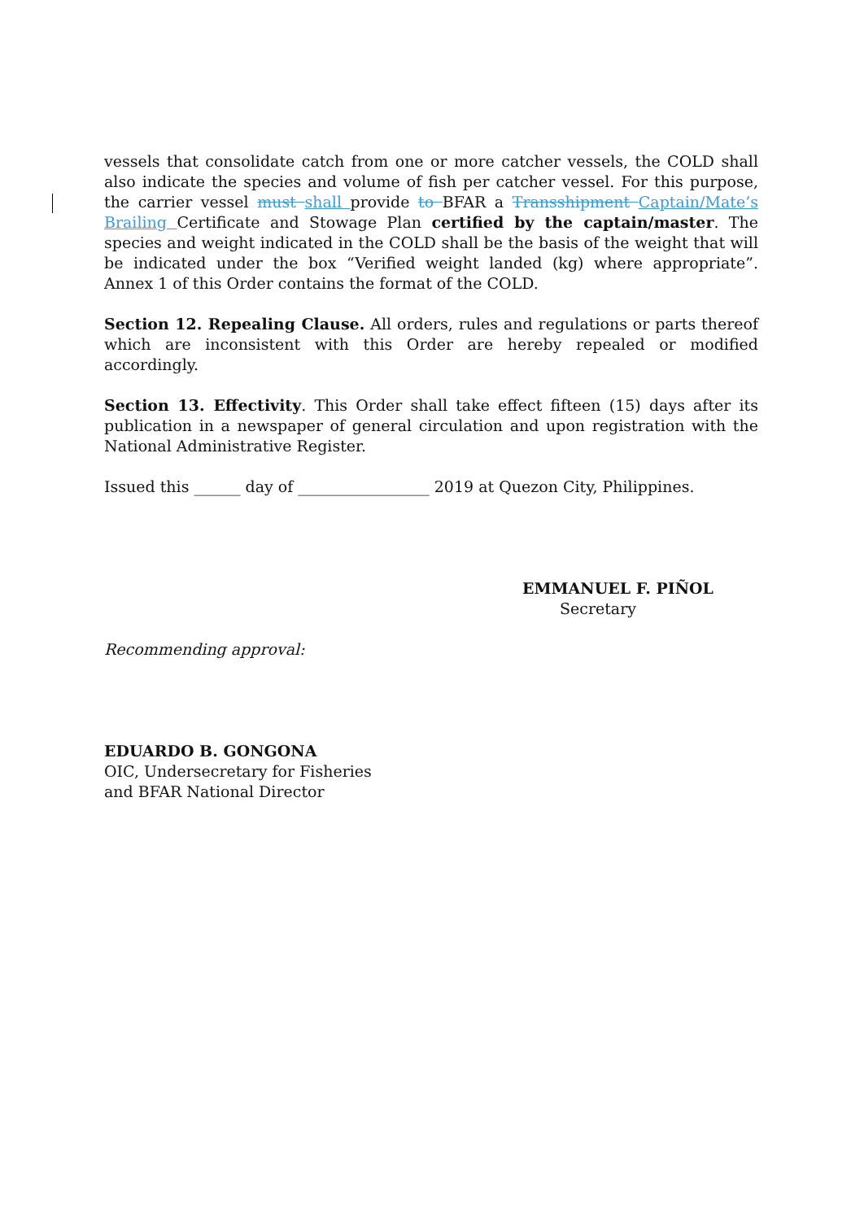vessels that consolidate catch from one or more catcher vessels, the COLD shall also indicate the species and volume of fish per catcher vessel. For this purpose, the carrier vessel must shall provide to BFAR a Transshipment Captain/Mate’s Brailing Certificate and Stowage Plan certified by the captain/master. The species and weight indicated in the COLD shall be the basis of the weight that will be indicated under the box “Verified weight landed (kg) where appropriate”. Annex 1 of this Order contains the format of the COLD.
Section 12. Repealing Clause. All orders, rules and regulations or parts thereof which are inconsistent with this Order are hereby repealed or modified accordingly.
Section 13. Effectivity. This Order shall take effect fifteen (15) days after its publication in a newspaper of general circulation and upon registration with the National Administrative Register.
Issued this ______ day of _________________ 2019 at Quezon City, Philippines.
EMMANUEL F. PIÑOL
Secretary
Recommending approval:
EDUARDO B. GONGONA
OIC, Undersecretary for Fisheries
and BFAR National Director